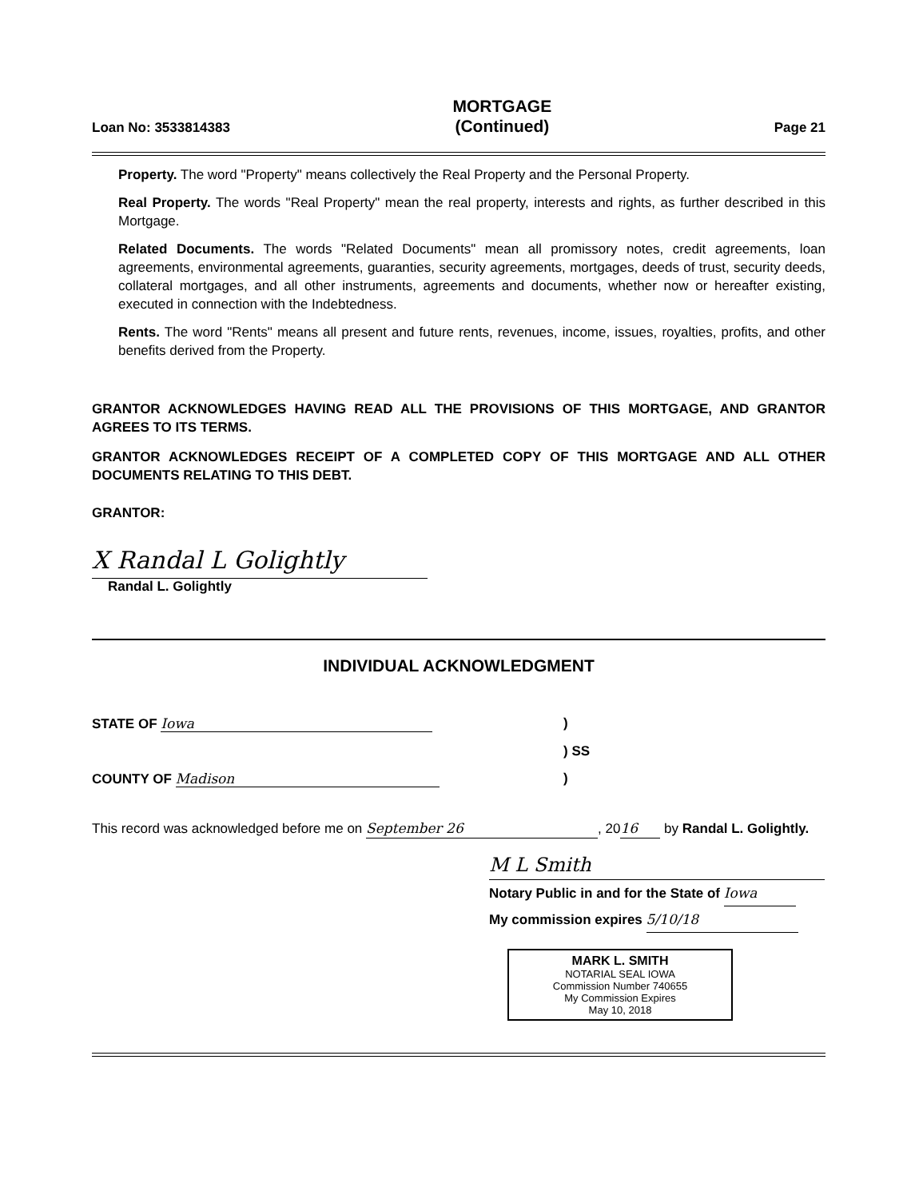Loan No: 3533814383
MORTGAGE
(Continued)
Page 21
Property. The word "Property" means collectively the Real Property and the Personal Property.
Real Property. The words "Real Property" mean the real property, interests and rights, as further described in this Mortgage.
Related Documents. The words "Related Documents" mean all promissory notes, credit agreements, loan agreements, environmental agreements, guaranties, security agreements, mortgages, deeds of trust, security deeds, collateral mortgages, and all other instruments, agreements and documents, whether now or hereafter existing, executed in connection with the Indebtedness.
Rents. The word "Rents" means all present and future rents, revenues, income, issues, royalties, profits, and other benefits derived from the Property.
GRANTOR ACKNOWLEDGES HAVING READ ALL THE PROVISIONS OF THIS MORTGAGE, AND GRANTOR AGREES TO ITS TERMS.
GRANTOR ACKNOWLEDGES RECEIPT OF A COMPLETED COPY OF THIS MORTGAGE AND ALL OTHER DOCUMENTS RELATING TO THIS DEBT.
GRANTOR:
X Randal L Golightly
Randal L. Golightly
INDIVIDUAL ACKNOWLEDGMENT
STATE OF Iowa)
) SS
COUNTY OF Madison)
This record was acknowledged before me on September 26, 20 16 by Randal L. Golightly.
M L Smith
Notary Public in and for the State of Iowa
My commission expires 5/10/18
MARK L. SMITH
NOTARIAL SEAL IOWA
Commission Number 740655
My Commission Expires
May 10, 2018